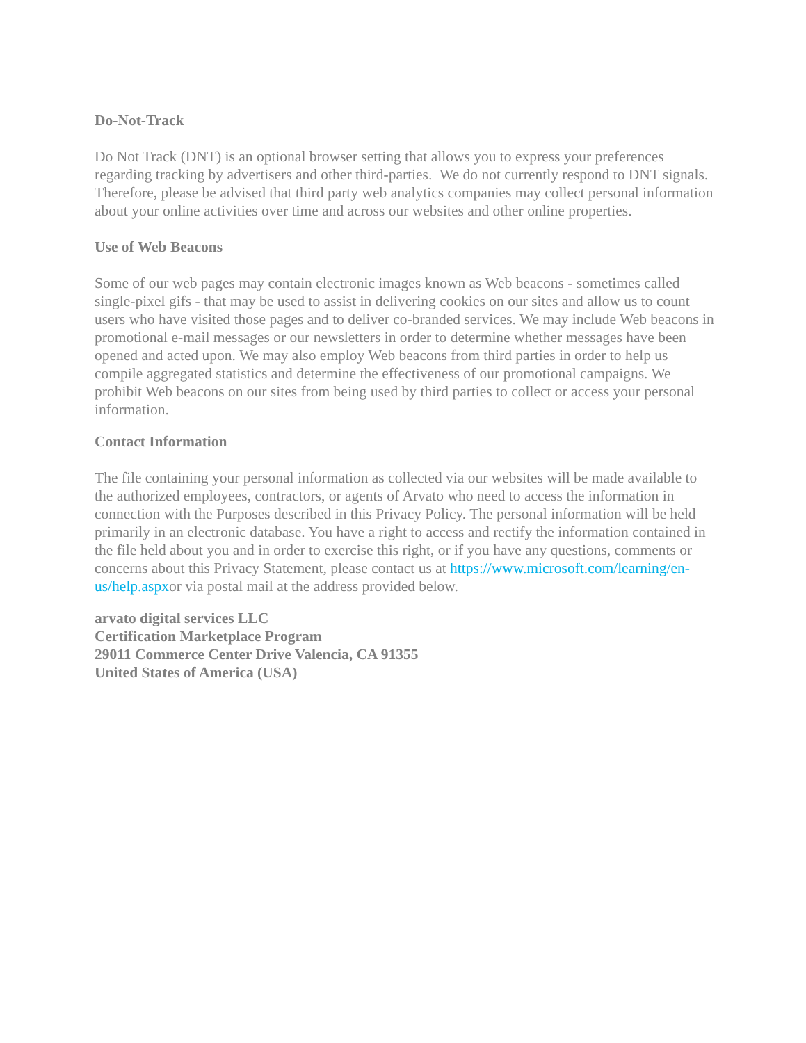Do-Not-Track
Do Not Track (DNT) is an optional browser setting that allows you to express your preferences regarding tracking by advertisers and other third-parties. We do not currently respond to DNT signals. Therefore, please be advised that third party web analytics companies may collect personal information about your online activities over time and across our websites and other online properties.
Use of Web Beacons
Some of our web pages may contain electronic images known as Web beacons - sometimes called single-pixel gifs - that may be used to assist in delivering cookies on our sites and allow us to count users who have visited those pages and to deliver co-branded services. We may include Web beacons in promotional e-mail messages or our newsletters in order to determine whether messages have been opened and acted upon. We may also employ Web beacons from third parties in order to help us compile aggregated statistics and determine the effectiveness of our promotional campaigns. We prohibit Web beacons on our sites from being used by third parties to collect or access your personal information.
Contact Information
The file containing your personal information as collected via our websites will be made available to the authorized employees, contractors, or agents of Arvato who need to access the information in connection with the Purposes described in this Privacy Policy. The personal information will be held primarily in an electronic database. You have a right to access and rectify the information contained in the file held about you and in order to exercise this right, or if you have any questions, comments or concerns about this Privacy Statement, please contact us at https://www.microsoft.com/learning/en-us/help.aspxor via postal mail at the address provided below.
arvato digital services LLC
Certification Marketplace Program
29011 Commerce Center Drive Valencia, CA 91355
United States of America (USA)